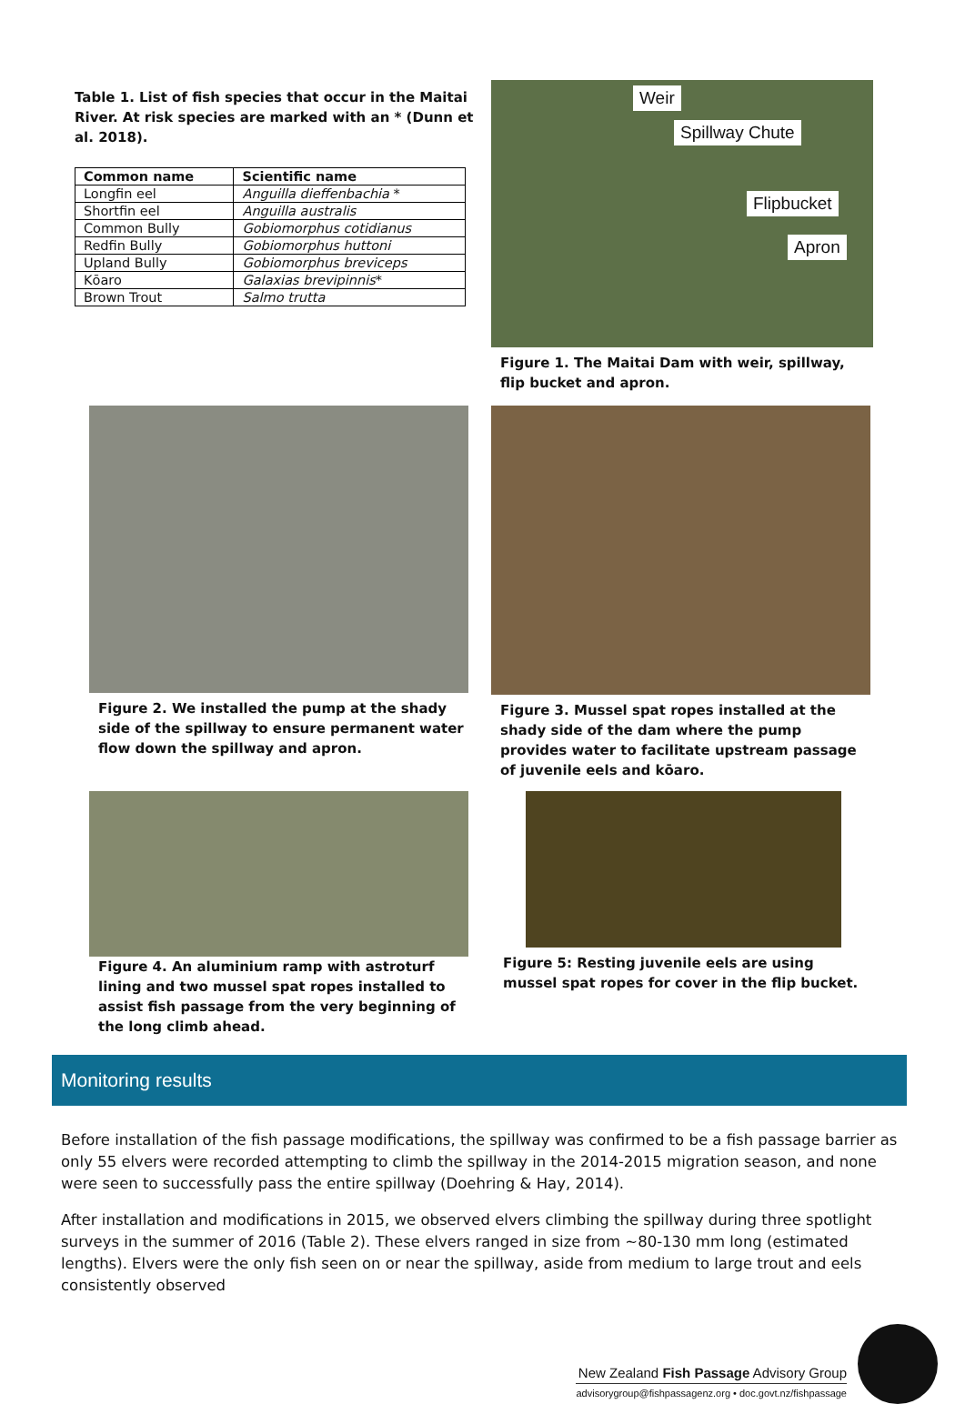Table 1. List of fish species that occur in the Maitai River. At risk species are marked with an * (Dunn et al. 2018).
| Common name | Scientific name |
| --- | --- |
| Longfin eel | Anguilla dieffenbachia * |
| Shortfin eel | Anguilla australis |
| Common Bully | Gobiomorphus cotidianus |
| Redfin Bully | Gobiomorphus huttoni |
| Upland Bully | Gobiomorphus breviceps |
| Kōaro | Galaxias brevipinnis * |
| Brown Trout | Salmo trutta |
Weir
Spillway Chute
Flipbucket
Apron
Figure 1. The Maitai Dam with weir, spillway, flip bucket and apron.
Figure 2. We installed the pump at the shady side of the spillway to ensure permanent water flow down the spillway and apron.
Figure 3. Mussel spat ropes installed at the shady side of the dam where the pump provides water to facilitate upstream passage of juvenile eels and kōaro.
Figure 4. An aluminium ramp with astroturf lining and two mussel spat ropes installed to assist fish passage from the very beginning of the long climb ahead.
Figure 5: Resting juvenile eels are using mussel spat ropes for cover in the flip bucket.
Monitoring results
Before installation of the fish passage modifications, the spillway was confirmed to be a fish passage barrier as only 55 elvers were recorded attempting to climb the spillway in the 2014-2015 migration season, and none were seen to successfully pass the entire spillway (Doehring & Hay, 2014).
After installation and modifications in 2015, we observed elvers climbing the spillway during three spotlight surveys in the summer of 2016 (Table 2). These elvers ranged in size from ~80-130 mm long (estimated lengths). Elvers were the only fish seen on or near the spillway, aside from medium to large trout and eels consistently observed
New Zealand Fish Passage Advisory Group
advisorygroup@fishpassagenz.org • doc.govt.nz/fishpassage